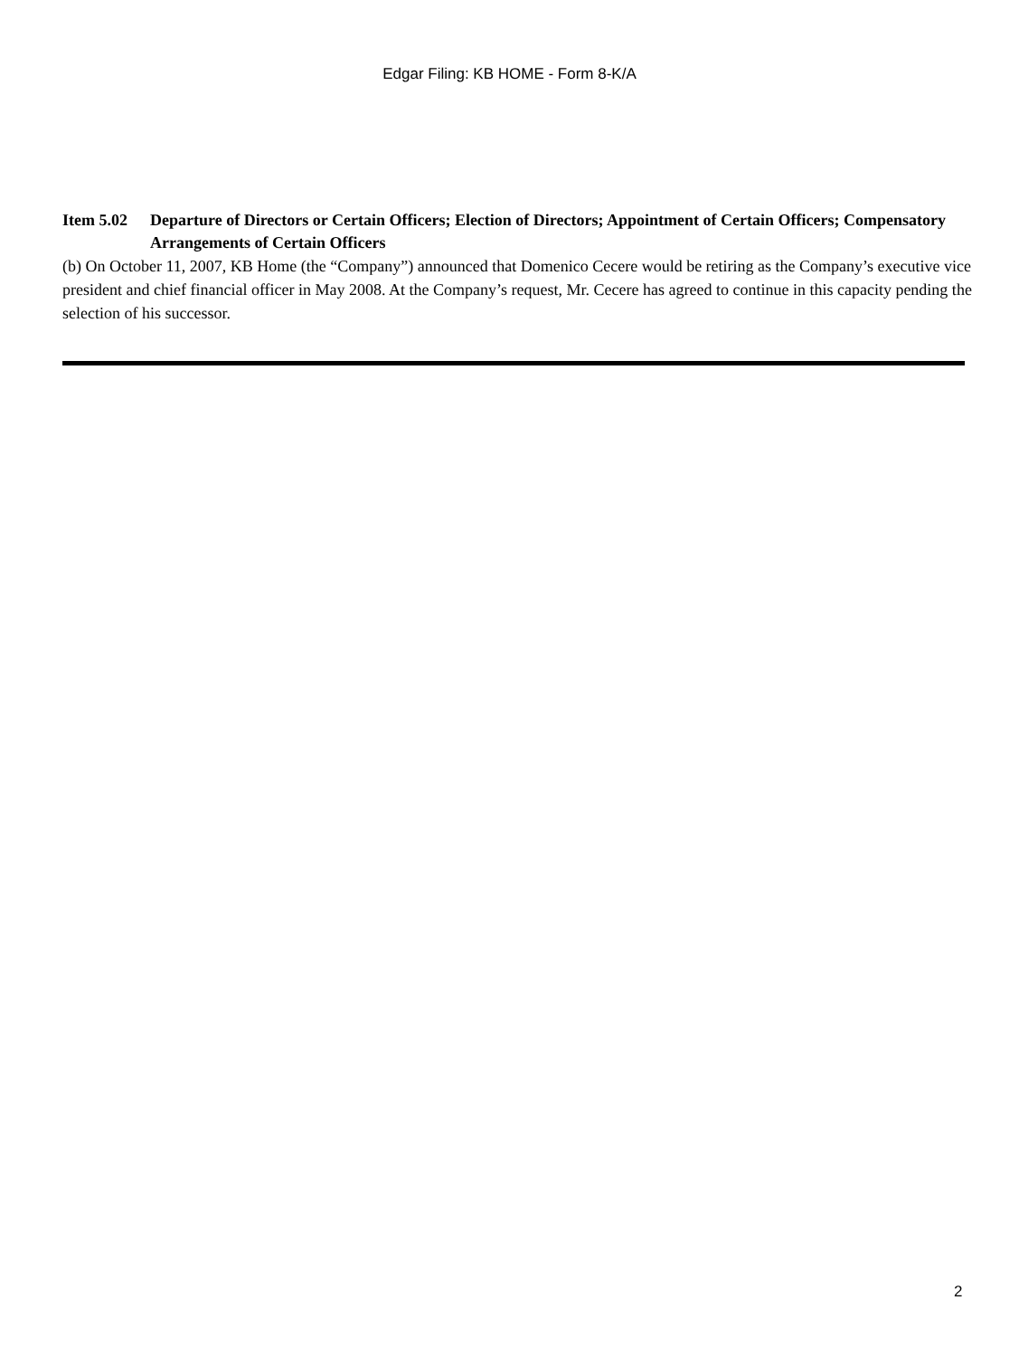Edgar Filing: KB HOME - Form 8-K/A
Item 5.02 Departure of Directors or Certain Officers; Election of Directors; Appointment of Certain Officers; Compensatory Arrangements of Certain Officers
(b) On October 11, 2007, KB Home (the “Company”) announced that Domenico Cecere would be retiring as the Company’s executive vice president and chief financial officer in May 2008. At the Company’s request, Mr. Cecere has agreed to continue in this capacity pending the selection of his successor.
2